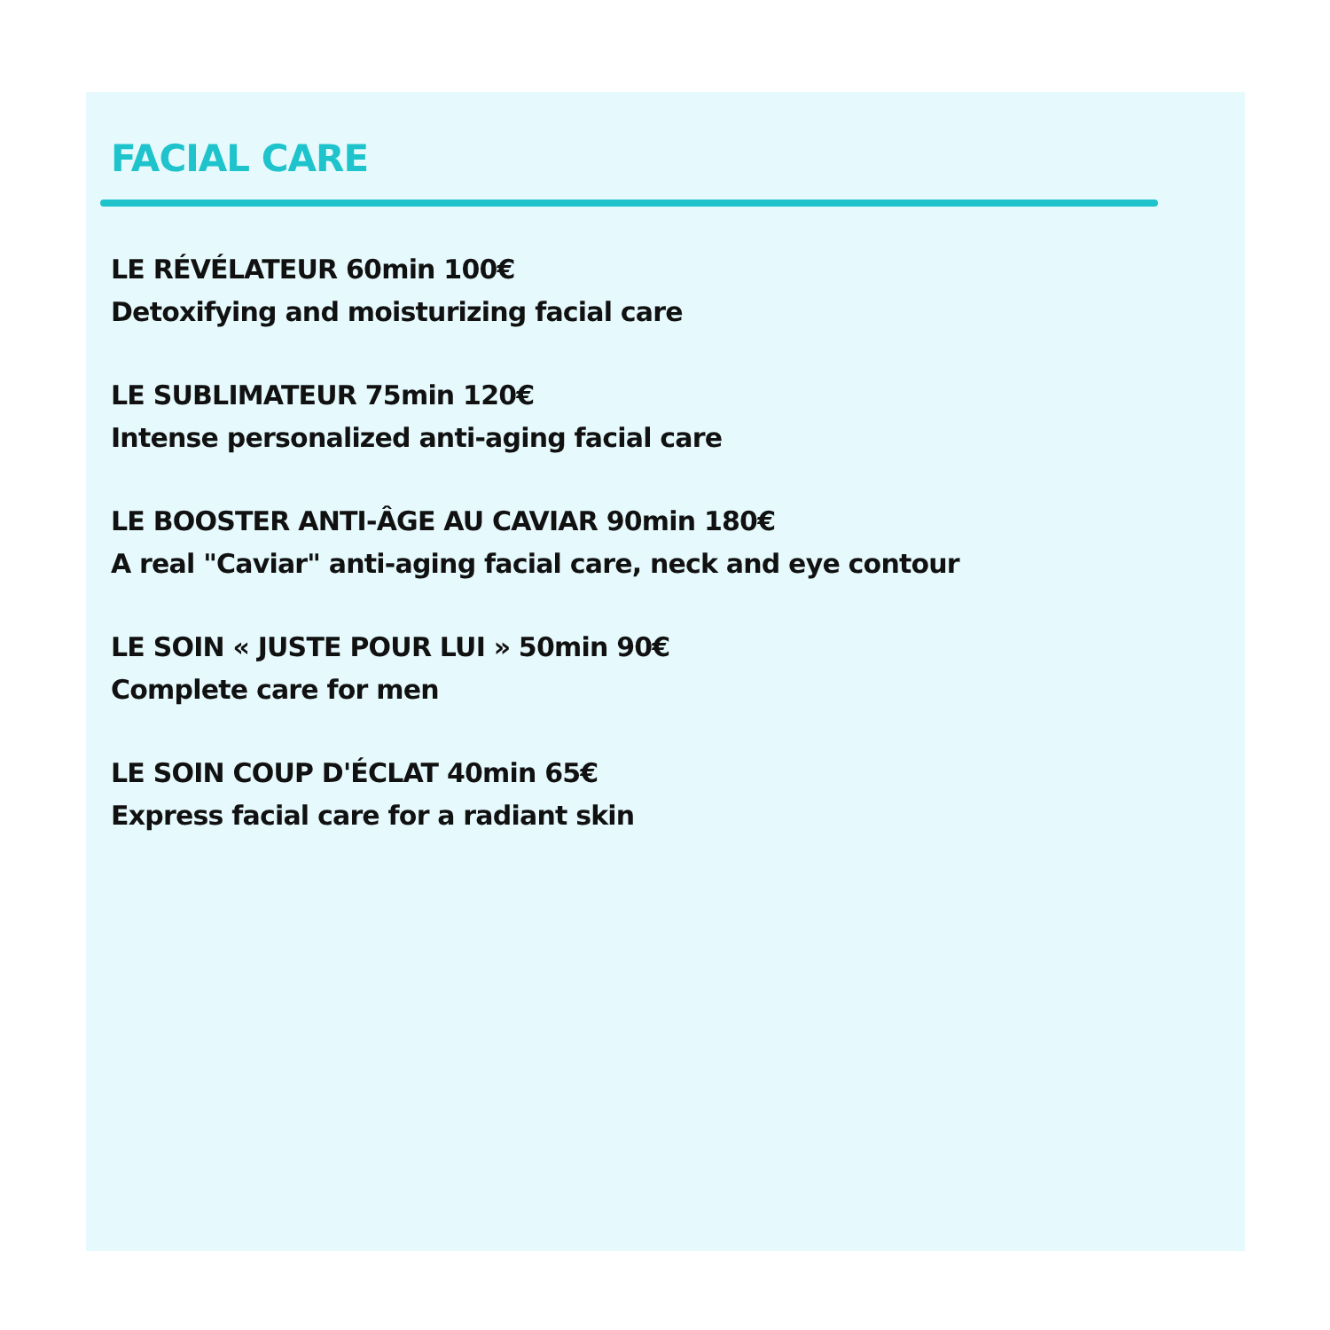FACIAL CARE
LE RÉVÉLATEUR 60min 100€
Detoxifying and moisturizing facial care
LE SUBLIMATEUR 75min 120€
Intense personalized anti-aging facial care
LE BOOSTER ANTI-ÂGE AU CAVIAR 90min 180€
A real "Caviar" anti-aging facial care, neck and eye contour
LE SOIN « JUSTE POUR LUI » 50min 90€
Complete care for men
LE SOIN COUP D'ÉCLAT 40min 65€
Express facial care for a radiant skin